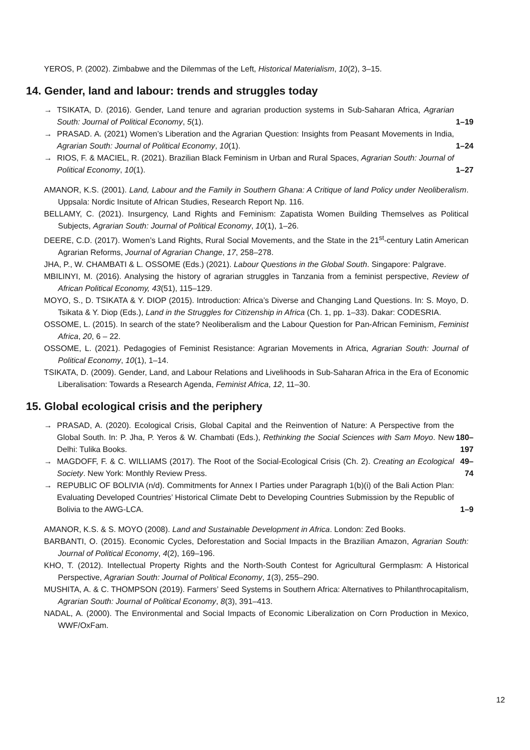YEROS, P. (2002). Zimbabwe and the Dilemmas of the Left, Historical Materialism, 10(2), 3–15.
14. Gender, land and labour: trends and struggles today
→ TSIKATA, D. (2016). Gender, Land tenure and agrarian production systems in Sub-Saharan Africa, Agrarian South: Journal of Political Economy, 5(1). 1–19
→ PRASAD. A. (2021) Women’s Liberation and the Agrarian Question: Insights from Peasant Movements in India, Agrarian South: Journal of Political Economy, 10(1). 1–24
→ RIOS, F. & MACIEL, R. (2021). Brazilian Black Feminism in Urban and Rural Spaces, Agrarian South: Journal of Political Economy, 10(1). 1–27
AMANOR, K.S. (2001). Land, Labour and the Family in Southern Ghana: A Critique of land Policy under Neoliberalism. Uppsala: Nordic Insitute of African Studies, Research Report Np. 116.
BELLAMY, C. (2021). Insurgency, Land Rights and Feminism: Zapatista Women Building Themselves as Political Subjects, Agrarian South: Journal of Political Economy, 10(1), 1–26.
DEERE, C.D. (2017). Women’s Land Rights, Rural Social Movements, and the State in the 21<sup>st</sup>-century Latin American Agrarian Reforms, Journal of Agrarian Change, 17, 258–278.
JHA, P., W. CHAMBATI & L. OSSOME (Eds.) (2021). Labour Questions in the Global South. Singapore: Palgrave.
MBILINYI, M. (2016). Analysing the history of agrarian struggles in Tanzania from a feminist perspective, Review of African Political Economy, 43(51), 115–129.
MOYO, S., D. TSIKATA & Y. DIOP (2015). Introduction: Africa’s Diverse and Changing Land Questions. In: S. Moyo, D. Tsikata & Y. Diop (Eds.), Land in the Struggles for Citizenship in Africa (Ch. 1, pp. 1–33). Dakar: CODESRIA.
OSSOME, L. (2015). In search of the state? Neoliberalism and the Labour Question for Pan-African Feminism, Feminist Africa, 20, 6 – 22.
OSSOME, L. (2021). Pedagogies of Feminist Resistance: Agrarian Movements in Africa, Agrarian South: Journal of Political Economy, 10(1), 1–14.
TSIKATA, D. (2009). Gender, Land, and Labour Relations and Livelihoods in Sub-Saharan Africa in the Era of Economic Liberalisation: Towards a Research Agenda, Feminist Africa, 12, 11–30.
15. Global ecological crisis and the periphery
→ PRASAD, A. (2020). Ecological Crisis, Global Capital and the Reinvention of Nature: A Perspective from the Global South. In: P. Jha, P. Yeros & W. Chambati (Eds.), Rethinking the Social Sciences with Sam Moyo. New Delhi: Tulika Books. 180–197
→ MAGDOFF, F. & C. WILLIAMS (2017). The Root of the Social-Ecological Crisis (Ch. 2). Creating an Ecological Society. New York: Monthly Review Press. 49–74
→ REPUBLIC OF BOLIVIA (n/d). Commitments for Annex I Parties under Paragraph 1(b)(i) of the Bali Action Plan: Evaluating Developed Countries’ Historical Climate Debt to Developing Countries Submission by the Republic of Bolivia to the AWG-LCA. 1–9
AMANOR, K.S. & S. MOYO (2008). Land and Sustainable Development in Africa. London: Zed Books.
BARBANTI, O. (2015). Economic Cycles, Deforestation and Social Impacts in the Brazilian Amazon, Agrarian South: Journal of Political Economy, 4(2), 169–196.
KHO, T. (2012). Intellectual Property Rights and the North-South Contest for Agricultural Germplasm: A Historical Perspective, Agrarian South: Journal of Political Economy, 1(3), 255–290.
MUSHITA, A. & C. THOMPSON (2019). Farmers’ Seed Systems in Southern Africa: Alternatives to Philanthrocapitalism, Agrarian South: Journal of Political Economy, 8(3), 391–413.
NADAL, A. (2000). The Environmental and Social Impacts of Economic Liberalization on Corn Production in Mexico, WWF/OxFam.
12